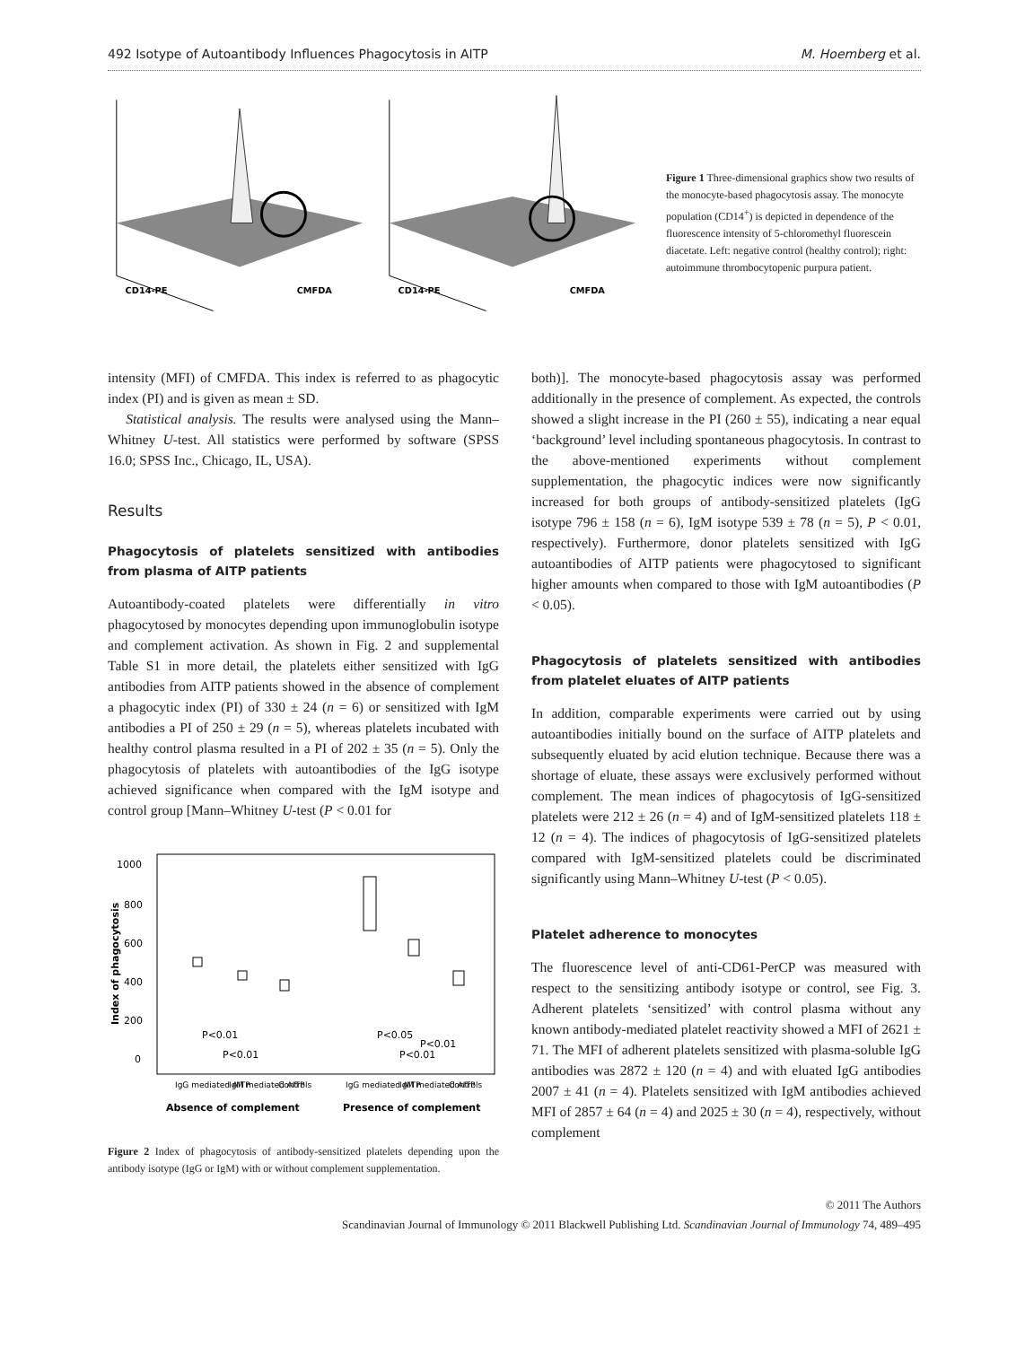492 Isotype of Autoantibody Influences Phagocytosis in AITP M. Hoemberg et al.
CD14-PE
CMFDA
CD14-PE
CMFDA
Figure 1 Three-dimensional graphics show two results of the monocyte-based phagocytosis assay. The monocyte population (CD14<sup>+</sup>) is depicted in dependence of the fluorescence intensity of 5-chloromethyl fluorescein diacetate. Left: negative control (healthy control); right: autoimmune thrombocytopenic purpura patient.
intensity (MFI) of CMFDA. This index is referred to as phagocytic index (PI) and is given as mean ± SD.
Statistical analysis. The results were analysed using the Mann–Whitney U-test. All statistics were performed by software (SPSS 16.0; SPSS Inc., Chicago, IL, USA).
Results
Phagocytosis of platelets sensitized with antibodies from plasma of AITP patients
Autoantibody-coated platelets were differentially in vitro phagocytosed by monocytes depending upon immunoglobulin isotype and complement activation. As shown in Fig. 2 and supplemental Table S1 in more detail, the platelets either sensitized with IgG antibodies from AITP patients showed in the absence of complement a phagocytic index (PI) of 330 ± 24 (n = 6) or sensitized with IgM antibodies a PI of 250 ± 29 (n = 5), whereas platelets incubated with healthy control plasma resulted in a PI of 202 ± 35 (n = 5). Only the phagocytosis of platelets with autoantibodies of the IgG isotype achieved significance when compared with the IgM isotype and control group [Mann–Whitney U-test (P < 0.01 for
1000
800
600
400
200
0
Index of phagocytosis
P<0.01
P<0.01
P<0.05
P<0.01
P<0.01
IgG mediated AITP
IgM mediated AITP
Controls
IgG mediated AITP
IgM mediated AITP
Controls
Absence of complement
Presence of complement
Figure 2 Index of phagocytosis of antibody-sensitized platelets depending upon the antibody isotype (IgG or IgM) with or without complement supplementation.
both)]. The monocyte-based phagocytosis assay was performed additionally in the presence of complement. As expected, the controls showed a slight increase in the PI (260 ± 55), indicating a near equal ‘background’ level including spontaneous phagocytosis. In contrast to the above-mentioned experiments without complement supplementation, the phagocytic indices were now significantly increased for both groups of antibody-sensitized platelets (IgG isotype 796 ± 158 (n = 6), IgM isotype 539 ± 78 (n = 5), P < 0.01, respectively). Furthermore, donor platelets sensitized with IgG autoantibodies of AITP patients were phagocytosed to significant higher amounts when compared to those with IgM autoantibodies (P < 0.05).
Phagocytosis of platelets sensitized with antibodies from platelet eluates of AITP patients
In addition, comparable experiments were carried out by using autoantibodies initially bound on the surface of AITP platelets and subsequently eluated by acid elution technique. Because there was a shortage of eluate, these assays were exclusively performed without complement. The mean indices of phagocytosis of IgG-sensitized platelets were 212 ± 26 (n = 4) and of IgM-sensitized platelets 118 ± 12 (n = 4). The indices of phagocytosis of IgG-sensitized platelets compared with IgM-sensitized platelets could be discriminated significantly using Mann–Whitney U-test (P < 0.05).
Platelet adherence to monocytes
The fluorescence level of anti-CD61-PerCP was measured with respect to the sensitizing antibody isotype or control, see Fig. 3. Adherent platelets ‘sensitized’ with control plasma without any known antibody-mediated platelet reactivity showed a MFI of 2621 ± 71. The MFI of adherent platelets sensitized with plasma-soluble IgG antibodies was 2872 ± 120 (n = 4) and with eluated IgG antibodies 2007 ± 41 (n = 4). Platelets sensitized with IgM antibodies achieved MFI of 2857 ± 64 (n = 4) and 2025 ± 30 (n = 4), respectively, without complement
© 2011 The Authors
Scandinavian Journal of Immunology © 2011 Blackwell Publishing Ltd. Scandinavian Journal of Immunology 74, 489–495